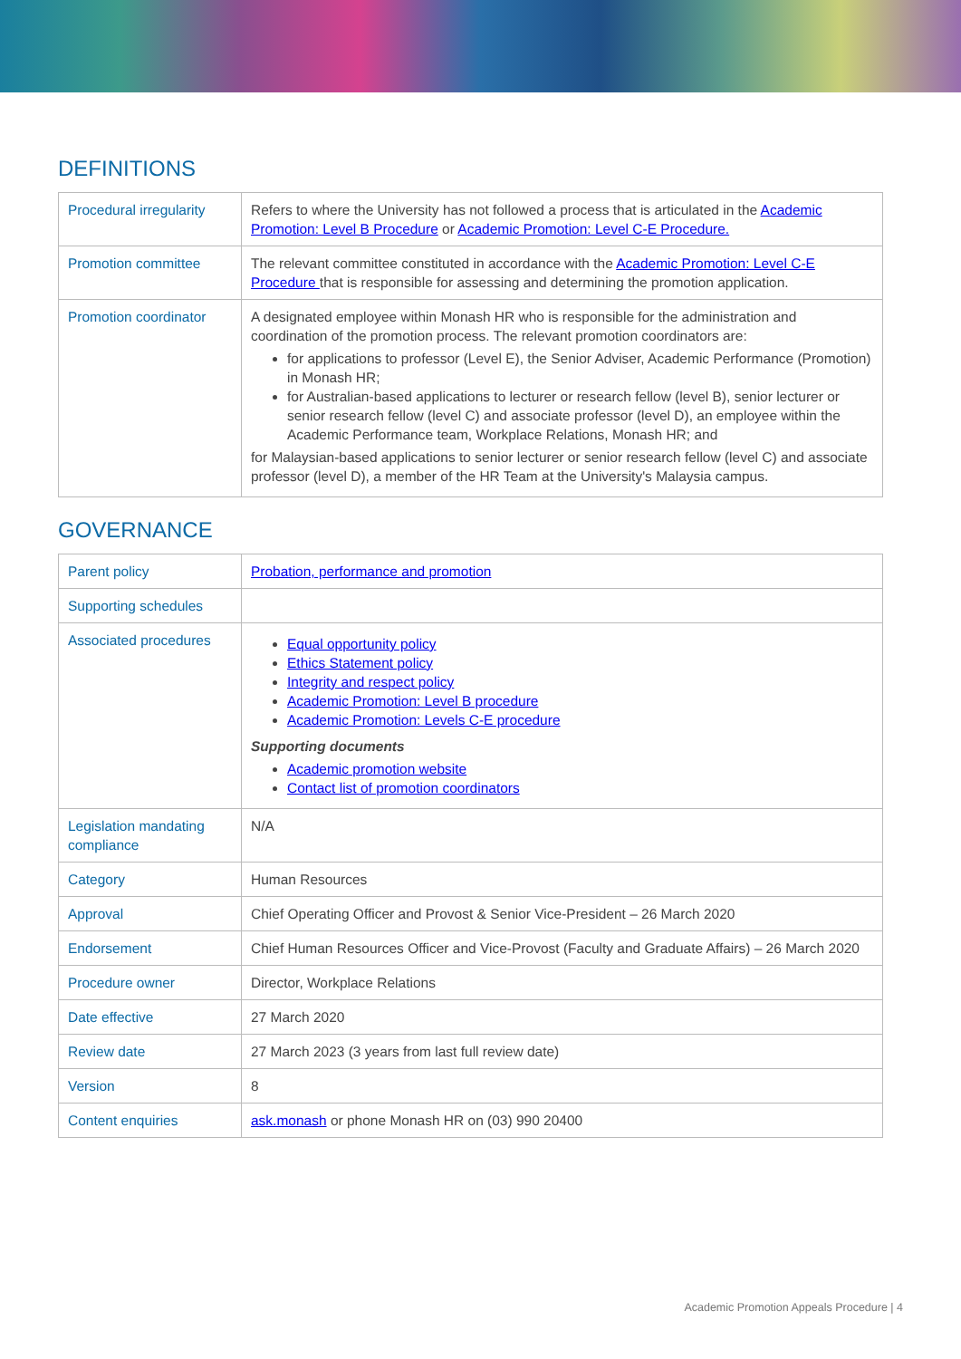DEFINITIONS
| Procedural irregularity | Refers to where the University has not followed a process that is articulated in the Academic Promotion: Level B Procedure or Academic Promotion: Level C-E Procedure. |
| Promotion committee | The relevant committee constituted in accordance with the Academic Promotion: Level C-E Procedure that is responsible for assessing and determining the promotion application. |
| Promotion coordinator | A designated employee within Monash HR who is responsible for the administration and coordination of the promotion process. The relevant promotion coordinators are: for applications to professor (Level E), the Senior Adviser, Academic Performance (Promotion) in Monash HR; for Australian-based applications to lecturer or research fellow (level B), senior lecturer or senior research fellow (level C) and associate professor (level D), an employee within the Academic Performance team, Workplace Relations, Monash HR; and for Malaysian-based applications to senior lecturer or senior research fellow (level C) and associate professor (level D), a member of the HR Team at the University's Malaysia campus. |
GOVERNANCE
| Parent policy | Probation, performance and promotion |
| Supporting schedules | |
| Associated procedures | Equal opportunity policy Ethics Statement policy Integrity and respect policy Academic Promotion: Level B procedure Academic Promotion: Levels C-E procedure Supporting documents Academic promotion website Contact list of promotion coordinators |
| Legislation mandating compliance | N/A |
| Category | Human Resources |
| Approval | Chief Operating Officer and Provost & Senior Vice-President – 26 March 2020 |
| Endorsement | Chief Human Resources Officer and Vice-Provost (Faculty and Graduate Affairs) – 26 March 2020 |
| Procedure owner | Director, Workplace Relations |
| Date effective | 27 March 2020 |
| Review date | 27 March 2023 (3 years from last full review date) |
| Version | 8 |
| Content enquiries | ask.monash or phone Monash HR on (03) 990 20400 |
Academic Promotion Appeals Procedure | 4